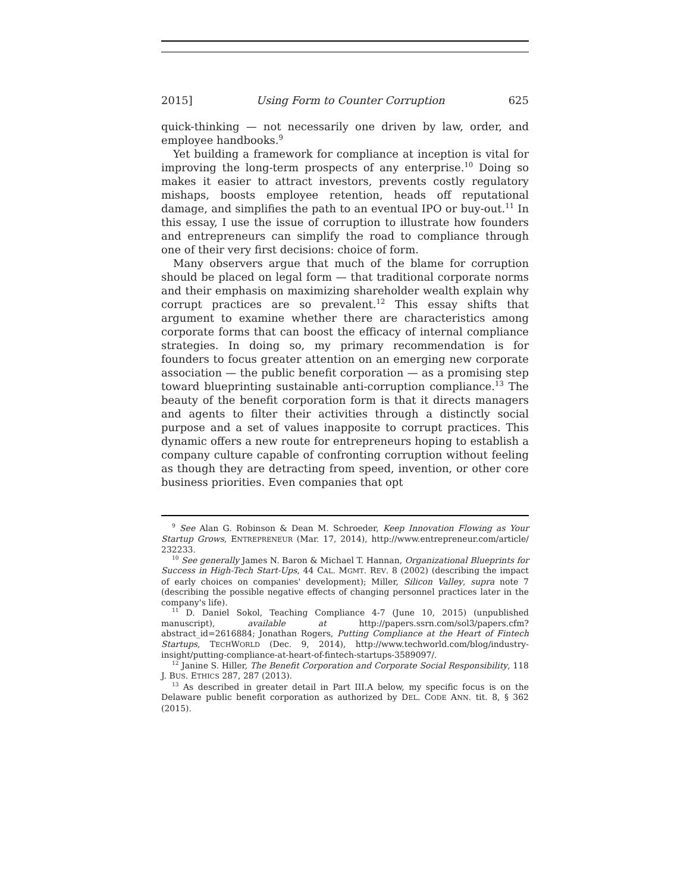2015] Using Form to Counter Corruption 625
quick-thinking — not necessarily one driven by law, order, and employee handbooks.<sup>9</sup>
Yet building a framework for compliance at inception is vital for improving the long-term prospects of any enterprise.<sup>10</sup> Doing so makes it easier to attract investors, prevents costly regulatory mishaps, boosts employee retention, heads off reputational damage, and simplifies the path to an eventual IPO or buy-out.<sup>11</sup> In this essay, I use the issue of corruption to illustrate how founders and entrepreneurs can simplify the road to compliance through one of their very first decisions: choice of form.
Many observers argue that much of the blame for corruption should be placed on legal form — that traditional corporate norms and their emphasis on maximizing shareholder wealth explain why corrupt practices are so prevalent.<sup>12</sup> This essay shifts that argument to examine whether there are characteristics among corporate forms that can boost the efficacy of internal compliance strategies. In doing so, my primary recommendation is for founders to focus greater attention on an emerging new corporate association — the public benefit corporation — as a promising step toward blueprinting sustainable anti-corruption compliance.<sup>13</sup> The beauty of the benefit corporation form is that it directs managers and agents to filter their activities through a distinctly social purpose and a set of values inapposite to corrupt practices. This dynamic offers a new route for entrepreneurs hoping to establish a company culture capable of confronting corruption without feeling as though they are detracting from speed, invention, or other core business priorities. Even companies that opt
<sup>9</sup> See Alan G. Robinson & Dean M. Schroeder, Keep Innovation Flowing as Your Startup Grows, ENTREPRENEUR (Mar. 17, 2014), http://www.entrepreneur.com/article/ 232233.
<sup>10</sup> See generally James N. Baron & Michael T. Hannan, Organizational Blueprints for Success in High-Tech Start-Ups, 44 CAL. MGMT. REV. 8 (2002) (describing the impact of early choices on companies' development); Miller, Silicon Valley, supra note 7 (describing the possible negative effects of changing personnel practices later in the company's life).
<sup>11</sup> D. Daniel Sokol, Teaching Compliance 4-7 (June 10, 2015) (unpublished manuscript), available at http://papers.ssrn.com/sol3/papers.cfm?abstract_id=2616884; Jonathan Rogers, Putting Compliance at the Heart of Fintech Startups, TECHWORLD (Dec. 9, 2014), http://www.techworld.com/blog/industry-insight/putting-compliance-at-heart-of-fintech-startups-3589097/.
<sup>12</sup> Janine S. Hiller, The Benefit Corporation and Corporate Social Responsibility, 118 J. BUS. ETHICS 287, 287 (2013).
<sup>13</sup> As described in greater detail in Part III.A below, my specific focus is on the Delaware public benefit corporation as authorized by DEL. CODE ANN. tit. 8, § 362 (2015).